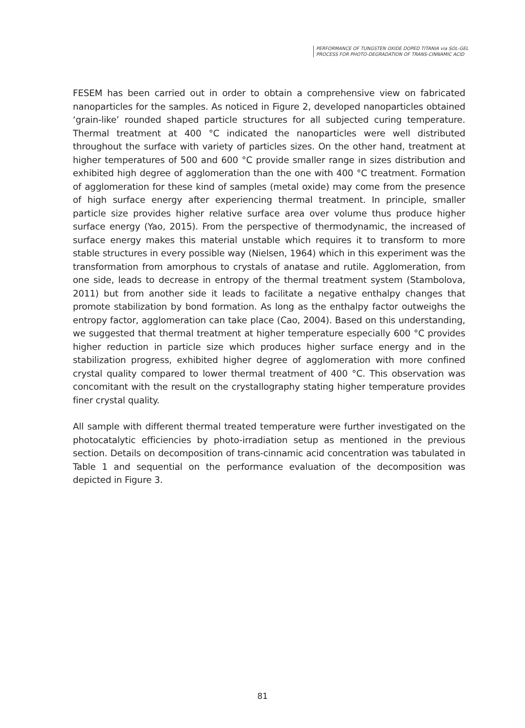PERFORMANCE OF TUNGSTEN OXIDE DOPED TITANIA via SOL-GEL
PROCESS FOR PHOTO-DEGRADATION OF TRANS-CINNAMIC ACID
FESEM has been carried out in order to obtain a comprehensive view on fabricated nanoparticles for the samples. As noticed in Figure 2, developed nanoparticles obtained ‘grain-like’ rounded shaped particle structures for all subjected curing temperature. Thermal treatment at 400 °C indicated the nanoparticles were well distributed throughout the surface with variety of particles sizes. On the other hand, treatment at higher temperatures of 500 and 600 °C provide smaller range in sizes distribution and exhibited high degree of agglomeration than the one with 400 °C treatment. Formation of agglomeration for these kind of samples (metal oxide) may come from the presence of high surface energy after experiencing thermal treatment. In principle, smaller particle size provides higher relative surface area over volume thus produce higher surface energy (Yao, 2015). From the perspective of thermodynamic, the increased of surface energy makes this material unstable which requires it to transform to more stable structures in every possible way (Nielsen, 1964) which in this experiment was the transformation from amorphous to crystals of anatase and rutile. Agglomeration, from one side, leads to decrease in entropy of the thermal treatment system (Stambolova, 2011) but from another side it leads to facilitate a negative enthalpy changes that promote stabilization by bond formation. As long as the enthalpy factor outweighs the entropy factor, agglomeration can take place (Cao, 2004). Based on this understanding, we suggested that thermal treatment at higher temperature especially 600 °C provides higher reduction in particle size which produces higher surface energy and in the stabilization progress, exhibited higher degree of agglomeration with more confined crystal quality compared to lower thermal treatment of 400 °C. This observation was concomitant with the result on the crystallography stating higher temperature provides finer crystal quality.
All sample with different thermal treated temperature were further investigated on the photocatalytic efficiencies by photo-irradiation setup as mentioned in the previous section. Details on decomposition of trans-cinnamic acid concentration was tabulated in Table 1 and sequential on the performance evaluation of the decomposition was depicted in Figure 3.
81